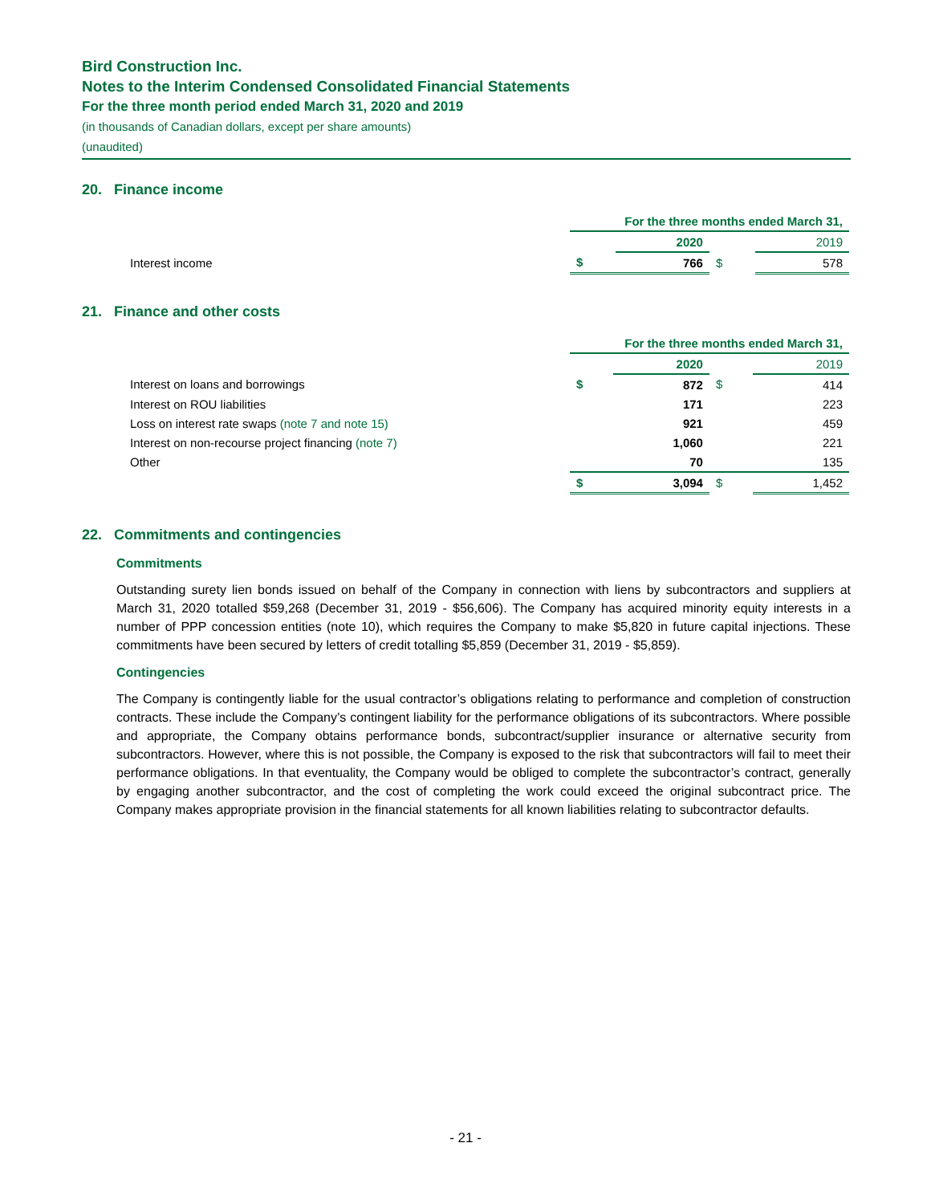Bird Construction Inc.
Notes to the Interim Condensed Consolidated Financial Statements
For the three month period ended March 31, 2020 and 2019
(in thousands of Canadian dollars, except per share amounts)
(unaudited)
20. Finance income
| | For the three months ended March 31, | | | |
| | | 2020 | | 2019 |
| Interest income | $ | 766 | $ | 578 |
21. Finance and other costs
| | For the three months ended March 31, | | | |
| | | 2020 | | 2019 |
| Interest on loans and borrowings | $ | 872 | $ | 414 |
| Interest on ROU liabilities | | 171 | | 223 |
| Loss on interest rate swaps (note 7 and note 15) | | 921 | | 459 |
| Interest on non-recourse project financing (note 7) | | 1,060 | | 221 |
| Other | | 70 | | 135 |
| | $ | 3,094 | $ | 1,452 |
22. Commitments and contingencies
Commitments
Outstanding surety lien bonds issued on behalf of the Company in connection with liens by subcontractors and suppliers at March 31, 2020 totalled $59,268 (December 31, 2019 - $56,606). The Company has acquired minority equity interests in a number of PPP concession entities (note 10), which requires the Company to make $5,820 in future capital injections. These commitments have been secured by letters of credit totalling $5,859 (December 31, 2019 - $5,859).
Contingencies
The Company is contingently liable for the usual contractor’s obligations relating to performance and completion of construction contracts. These include the Company’s contingent liability for the performance obligations of its subcontractors. Where possible and appropriate, the Company obtains performance bonds, subcontract/supplier insurance or alternative security from subcontractors. However, where this is not possible, the Company is exposed to the risk that subcontractors will fail to meet their performance obligations. In that eventuality, the Company would be obliged to complete the subcontractor’s contract, generally by engaging another subcontractor, and the cost of completing the work could exceed the original subcontract price. The Company makes appropriate provision in the financial statements for all known liabilities relating to subcontractor defaults.
- 21 -